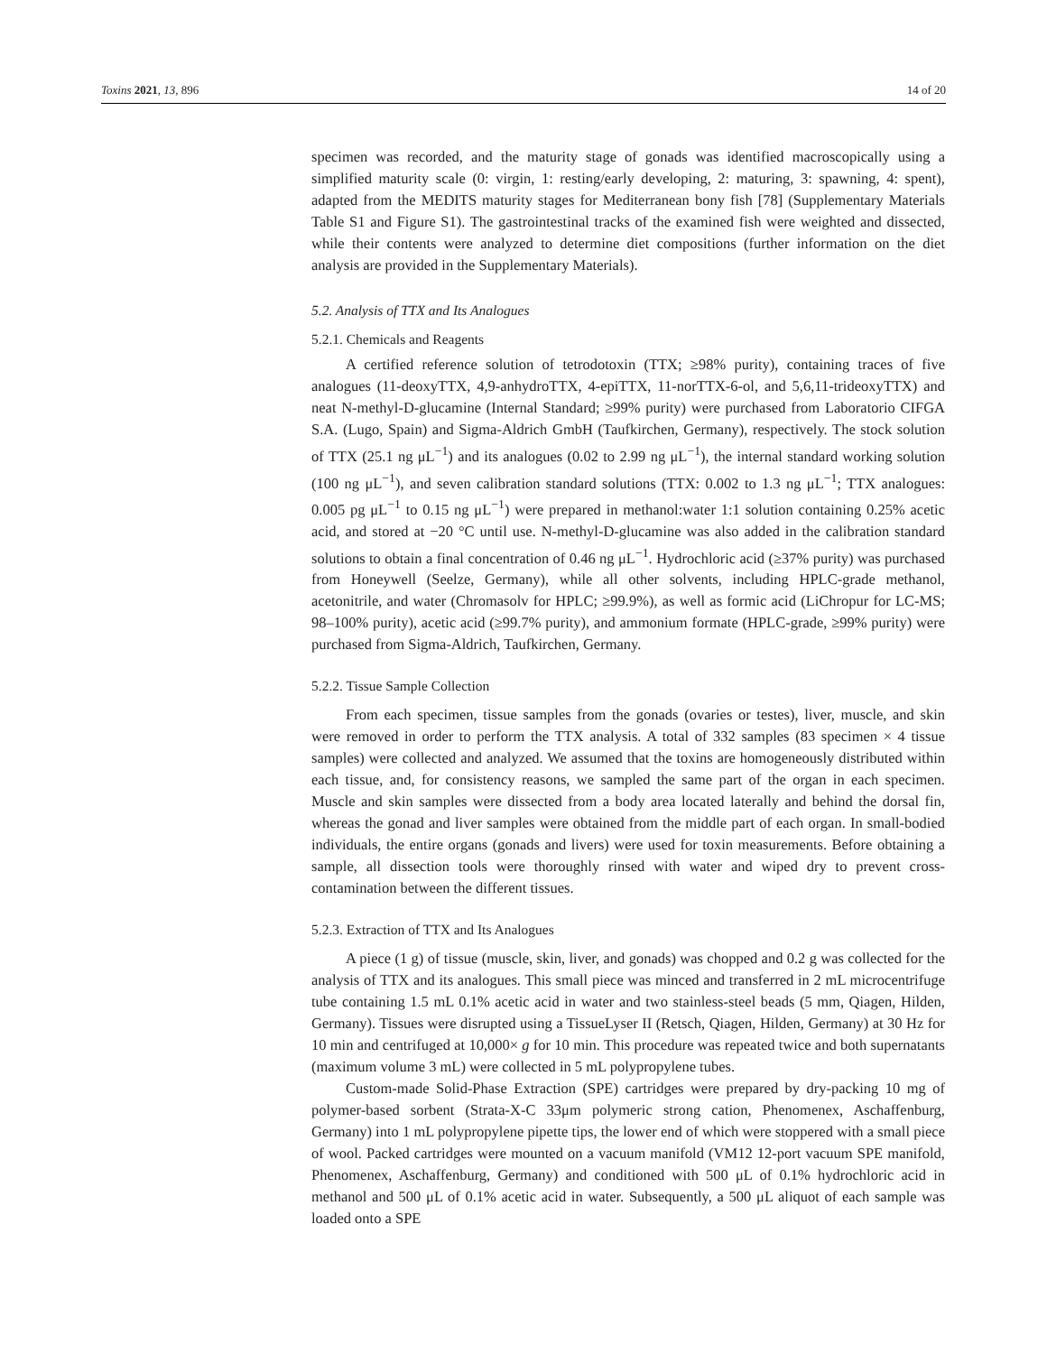Toxins 2021, 13, 896 14 of 20
specimen was recorded, and the maturity stage of gonads was identified macroscopically using a simplified maturity scale (0: virgin, 1: resting/early developing, 2: maturing, 3: spawning, 4: spent), adapted from the MEDITS maturity stages for Mediterranean bony fish [78] (Supplementary Materials Table S1 and Figure S1). The gastrointestinal tracks of the examined fish were weighted and dissected, while their contents were analyzed to determine diet compositions (further information on the diet analysis are provided in the Supplementary Materials).
5.2. Analysis of TTX and Its Analogues
5.2.1. Chemicals and Reagents
A certified reference solution of tetrodotoxin (TTX; ≥98% purity), containing traces of five analogues (11-deoxyTTX, 4,9-anhydroTTX, 4-epiTTX, 11-norTTX-6-ol, and 5,6,11-trideoxyTTX) and neat N-methyl-D-glucamine (Internal Standard; ≥99% purity) were purchased from Laboratorio CIFGA S.A. (Lugo, Spain) and Sigma-Aldrich GmbH (Taufkirchen, Germany), respectively. The stock solution of TTX (25.1 ng μL<sup>−1</sup>) and its analogues (0.02 to 2.99 ng μL<sup>−1</sup>), the internal standard working solution (100 ng μL<sup>−1</sup>), and seven calibration standard solutions (TTX: 0.002 to 1.3 ng μL<sup>−1</sup>; TTX analogues: 0.005 pg μL<sup>−1</sup> to 0.15 ng μL<sup>−1</sup>) were prepared in methanol:water 1:1 solution containing 0.25% acetic acid, and stored at −20 °C until use. N-methyl-D-glucamine was also added in the calibration standard solutions to obtain a final concentration of 0.46 ng μL<sup>−1</sup>. Hydrochloric acid (≥37% purity) was purchased from Honeywell (Seelze, Germany), while all other solvents, including HPLC-grade methanol, acetonitrile, and water (Chromasolv for HPLC; ≥99.9%), as well as formic acid (LiChropur for LC-MS; 98–100% purity), acetic acid (≥99.7% purity), and ammonium formate (HPLC-grade, ≥99% purity) were purchased from Sigma-Aldrich, Taufkirchen, Germany.
5.2.2. Tissue Sample Collection
From each specimen, tissue samples from the gonads (ovaries or testes), liver, muscle, and skin were removed in order to perform the TTX analysis. A total of 332 samples (83 specimen × 4 tissue samples) were collected and analyzed. We assumed that the toxins are homogeneously distributed within each tissue, and, for consistency reasons, we sampled the same part of the organ in each specimen. Muscle and skin samples were dissected from a body area located laterally and behind the dorsal fin, whereas the gonad and liver samples were obtained from the middle part of each organ. In small-bodied individuals, the entire organs (gonads and livers) were used for toxin measurements. Before obtaining a sample, all dissection tools were thoroughly rinsed with water and wiped dry to prevent cross-contamination between the different tissues.
5.2.3. Extraction of TTX and Its Analogues
A piece (1 g) of tissue (muscle, skin, liver, and gonads) was chopped and 0.2 g was collected for the analysis of TTX and its analogues. This small piece was minced and transferred in 2 mL microcentrifuge tube containing 1.5 mL 0.1% acetic acid in water and two stainless-steel beads (5 mm, Qiagen, Hilden, Germany). Tissues were disrupted using a TissueLyser II (Retsch, Qiagen, Hilden, Germany) at 30 Hz for 10 min and centrifuged at 10,000× g for 10 min. This procedure was repeated twice and both supernatants (maximum volume 3 mL) were collected in 5 mL polypropylene tubes.
Custom-made Solid-Phase Extraction (SPE) cartridges were prepared by dry-packing 10 mg of polymer-based sorbent (Strata-X-C 33μm polymeric strong cation, Phenomenex, Aschaffenburg, Germany) into 1 mL polypropylene pipette tips, the lower end of which were stoppered with a small piece of wool. Packed cartridges were mounted on a vacuum manifold (VM12 12-port vacuum SPE manifold, Phenomenex, Aschaffenburg, Germany) and conditioned with 500 μL of 0.1% hydrochloric acid in methanol and 500 μL of 0.1% acetic acid in water. Subsequently, a 500 μL aliquot of each sample was loaded onto a SPE